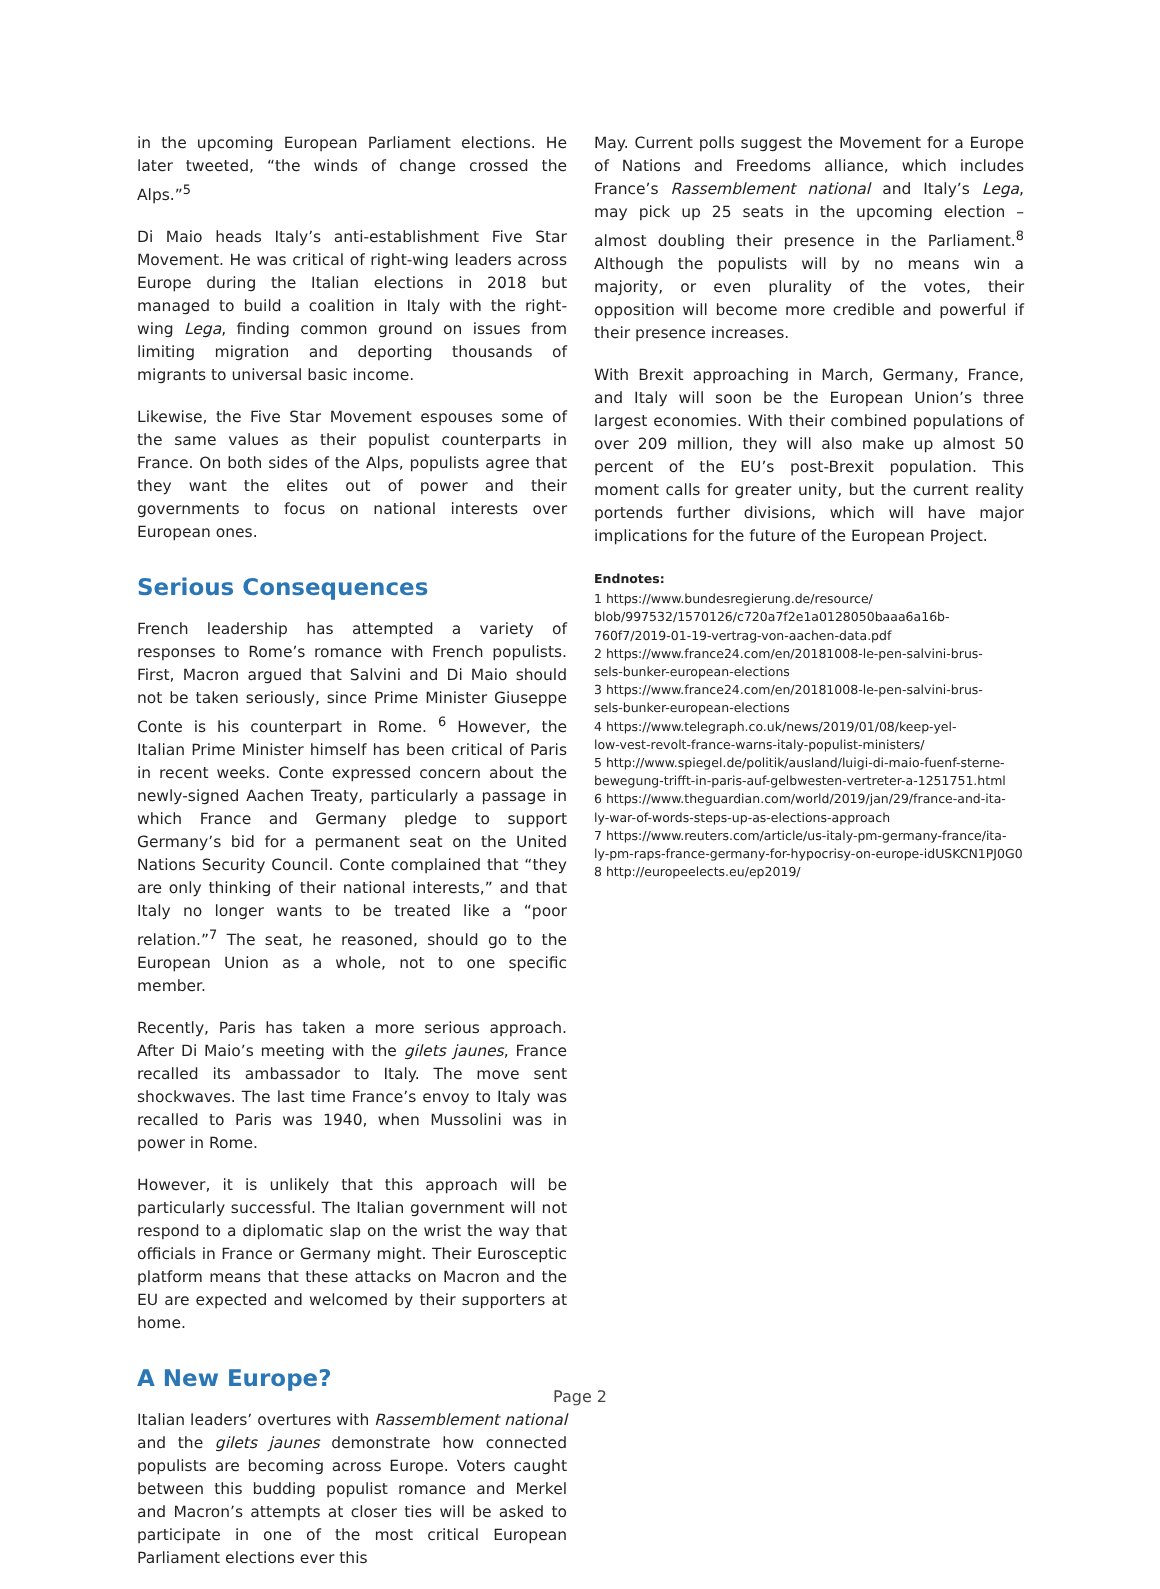in the upcoming European Parliament elections. He later tweeted, “the winds of change crossed the Alps.”<sup>5</sup>
Di Maio heads Italy’s anti-establishment Five Star Movement. He was critical of right-wing leaders across Europe during the Italian elections in 2018 but managed to build a coalition in Italy with the right-wing Lega, finding common ground on issues from limiting migration and deporting thousands of migrants to universal basic income.
Likewise, the Five Star Movement espouses some of the same values as their populist counterparts in France. On both sides of the Alps, populists agree that they want the elites out of power and their governments to focus on national interests over European ones.
Serious Consequences
French leadership has attempted a variety of responses to Rome’s romance with French populists. First, Macron argued that Salvini and Di Maio should not be taken seriously, since Prime Minister Giuseppe Conte is his counterpart in Rome. <sup>6</sup> However, the Italian Prime Minister himself has been critical of Paris in recent weeks. Conte expressed concern about the newly-signed Aachen Treaty, particularly a passage in which France and Germany pledge to support Germany’s bid for a permanent seat on the United Nations Security Council. Conte complained that “they are only thinking of their national interests,” and that Italy no longer wants to be treated like a “poor relation.”<sup>7</sup> The seat, he reasoned, should go to the European Union as a whole, not to one specific member.
Recently, Paris has taken a more serious approach. After Di Maio’s meeting with the gilets jaunes, France recalled its ambassador to Italy. The move sent shockwaves. The last time France’s envoy to Italy was recalled to Paris was 1940, when Mussolini was in power in Rome.
However, it is unlikely that this approach will be particularly successful. The Italian government will not respond to a diplomatic slap on the wrist the way that officials in France or Germany might. Their Eurosceptic platform means that these attacks on Macron and the EU are expected and welcomed by their supporters at home.
A New Europe?
Italian leaders’ overtures with Rassemblement national and the gilets jaunes demonstrate how connected populists are becoming across Europe. Voters caught between this budding populist romance and Merkel and Macron’s attempts at closer ties will be asked to participate in one of the most critical European Parliament elections ever this
May. Current polls suggest the Movement for a Europe of Nations and Freedoms alliance, which includes France’s Rassemblement national and Italy’s Lega, may pick up 25 seats in the upcoming election – almost doubling their presence in the Parliament.<sup>8</sup> Although the populists will by no means win a majority, or even plurality of the votes, their opposition will become more credible and powerful if their presence increases.
With Brexit approaching in March, Germany, France, and Italy will soon be the European Union’s three largest economies. With their combined populations of over 209 million, they will also make up almost 50 percent of the EU’s post-Brexit population. This moment calls for greater unity, but the current reality portends further divisions, which will have major implications for the future of the European Project.
Endnotes:
1 https://www.bundesregierung.de/resource/
blob/997532/1570126/c720a7f2e1a0128050baaa6a16b-
760f7/2019-01-19-vertrag-von-aachen-data.pdf
2 https://www.france24.com/en/20181008-le-pen-salvini-brus-
sels-bunker-european-elections
3 https://www.france24.com/en/20181008-le-pen-salvini-brus-
sels-bunker-european-elections
4 https://www.telegraph.co.uk/news/2019/01/08/keep-yel-
low-vest-revolt-france-warns-italy-populist-ministers/
5 http://www.spiegel.de/politik/ausland/luigi-di-maio-fuenf-sterne-
bewegung-trifft-in-paris-auf-gelbwesten-vertreter-a-1251751.html
6 https://www.theguardian.com/world/2019/jan/29/france-and-ita-
ly-war-of-words-steps-up-as-elections-approach
7 https://www.reuters.com/article/us-italy-pm-germany-france/ita-
ly-pm-raps-france-germany-for-hypocrisy-on-europe-idUSKCN1PJ0G0
8 http://europeelects.eu/ep2019/
Page 2